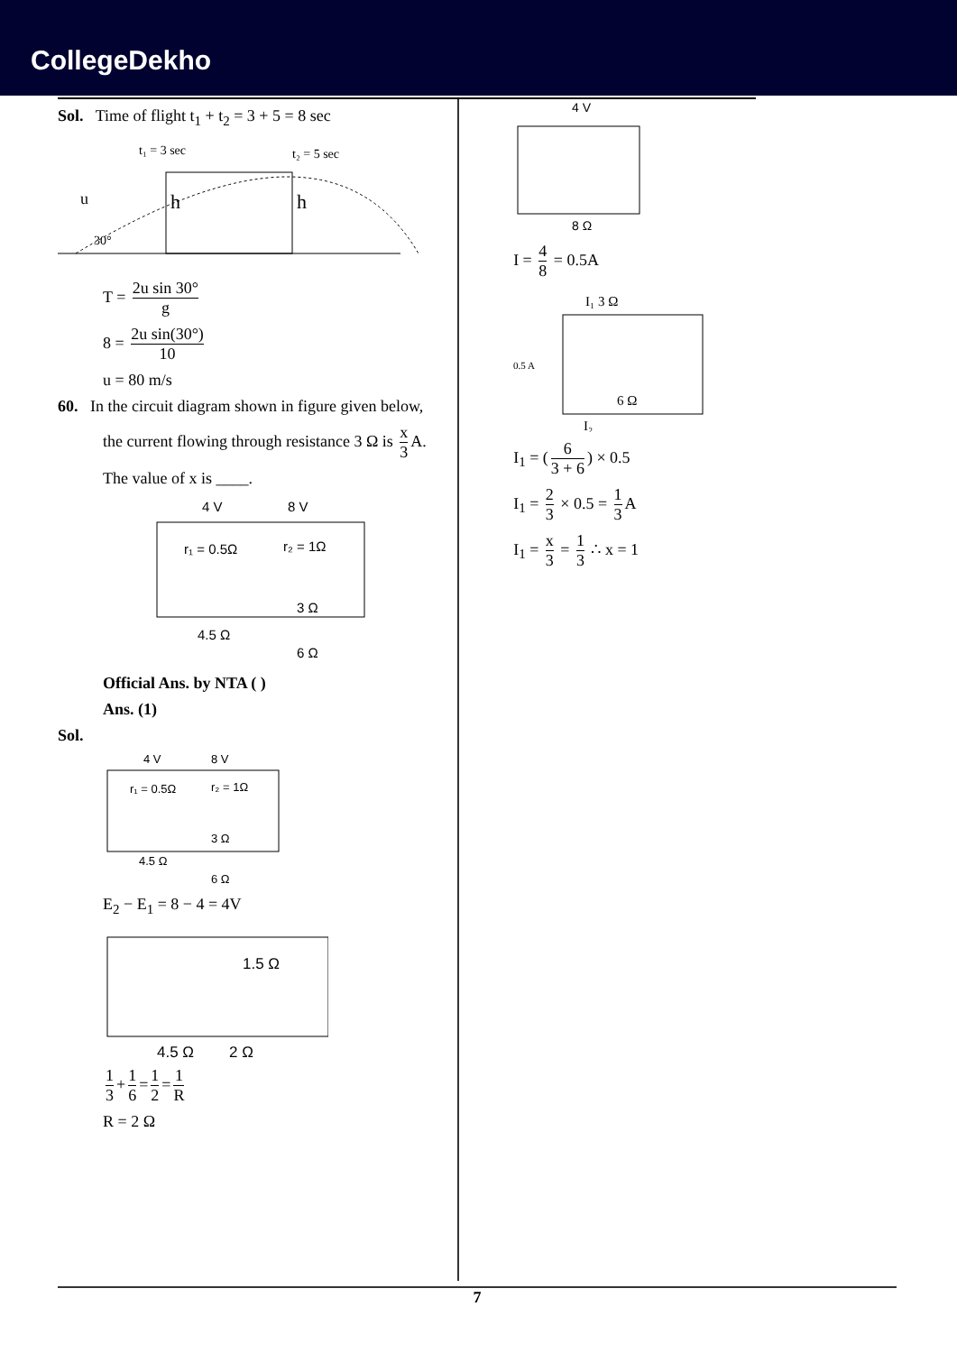CollegeDekho
Sol. Time of flight t<sub>1</sub> + t<sub>2</sub> = 3 + 5 = 8 sec
t₁ = 3 sec
t₂ = 5 sec
h
h
u
30°
T = 2u sin 30° g
8 = 2u sin(30°) 10
u = 80 m/s
60. In the circuit diagram shown in figure given below,
the current flowing through resistance 3 Ω is x 3 A.
The value of x is ____.
4 V
8 V
r₁ = 0.5Ω
r₂ = 1Ω
3 Ω
4.5 Ω
6 Ω
Official Ans. by NTA ( )
Ans. (1)
Sol.
4 V
8 V
r₁ = 0.5Ω
r₂ = 1Ω
3 Ω
4.5 Ω
6 Ω
E<sub>2</sub> − E<sub>1</sub> = 8 − 4 = 4V
1.5 Ω
4.5 Ω
2 Ω
1 3 + 1 6 = 1 2 = 1 R
R = 2 Ω
4 V
8 Ω
I = 4 8 = 0.5A
I₁ 3 Ω
0.5 A
6 Ω
I₂
I<sub>1</sub> = (6 3 + 6) × 0.5
I<sub>1</sub> = 2 3 × 0.5 = 1 3 A
I<sub>1</sub> = x 3 = 1 3 ∴ x = 1
7